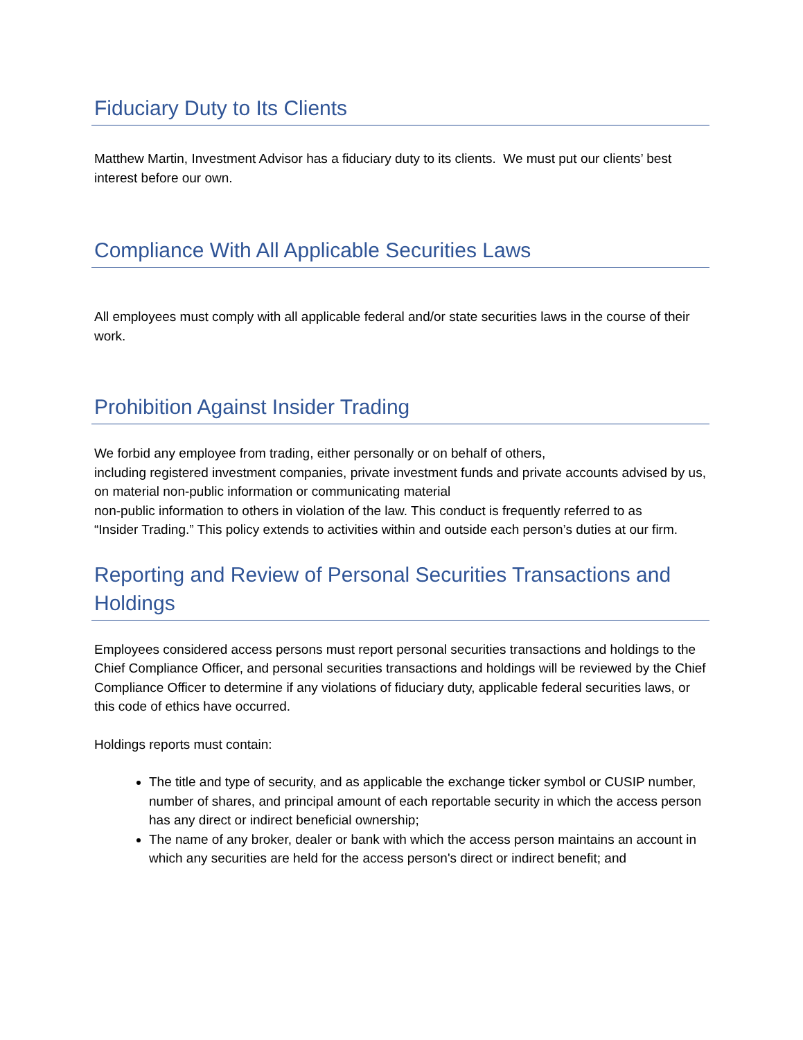Fiduciary Duty to Its Clients
Matthew Martin, Investment Advisor has a fiduciary duty to its clients. We must put our clients’ best interest before our own.
Compliance With All Applicable Securities Laws
All employees must comply with all applicable federal and/or state securities laws in the course of their work.
Prohibition Against Insider Trading
We forbid any employee from trading, either personally or on behalf of others,
including registered investment companies, private investment funds and private accounts advised by us, on material non-public information or communicating material
non-public information to others in violation of the law. This conduct is frequently referred to as
“Insider Trading.” This policy extends to activities within and outside each person’s duties at our firm.
Reporting and Review of Personal Securities Transactions and Holdings
Employees considered access persons must report personal securities transactions and holdings to the Chief Compliance Officer, and personal securities transactions and holdings will be reviewed by the Chief Compliance Officer to determine if any violations of fiduciary duty, applicable federal securities laws, or this code of ethics have occurred.
Holdings reports must contain:
The title and type of security, and as applicable the exchange ticker symbol or CUSIP number, number of shares, and principal amount of each reportable security in which the access person has any direct or indirect beneficial ownership;
The name of any broker, dealer or bank with which the access person maintains an account in which any securities are held for the access person's direct or indirect benefit; and